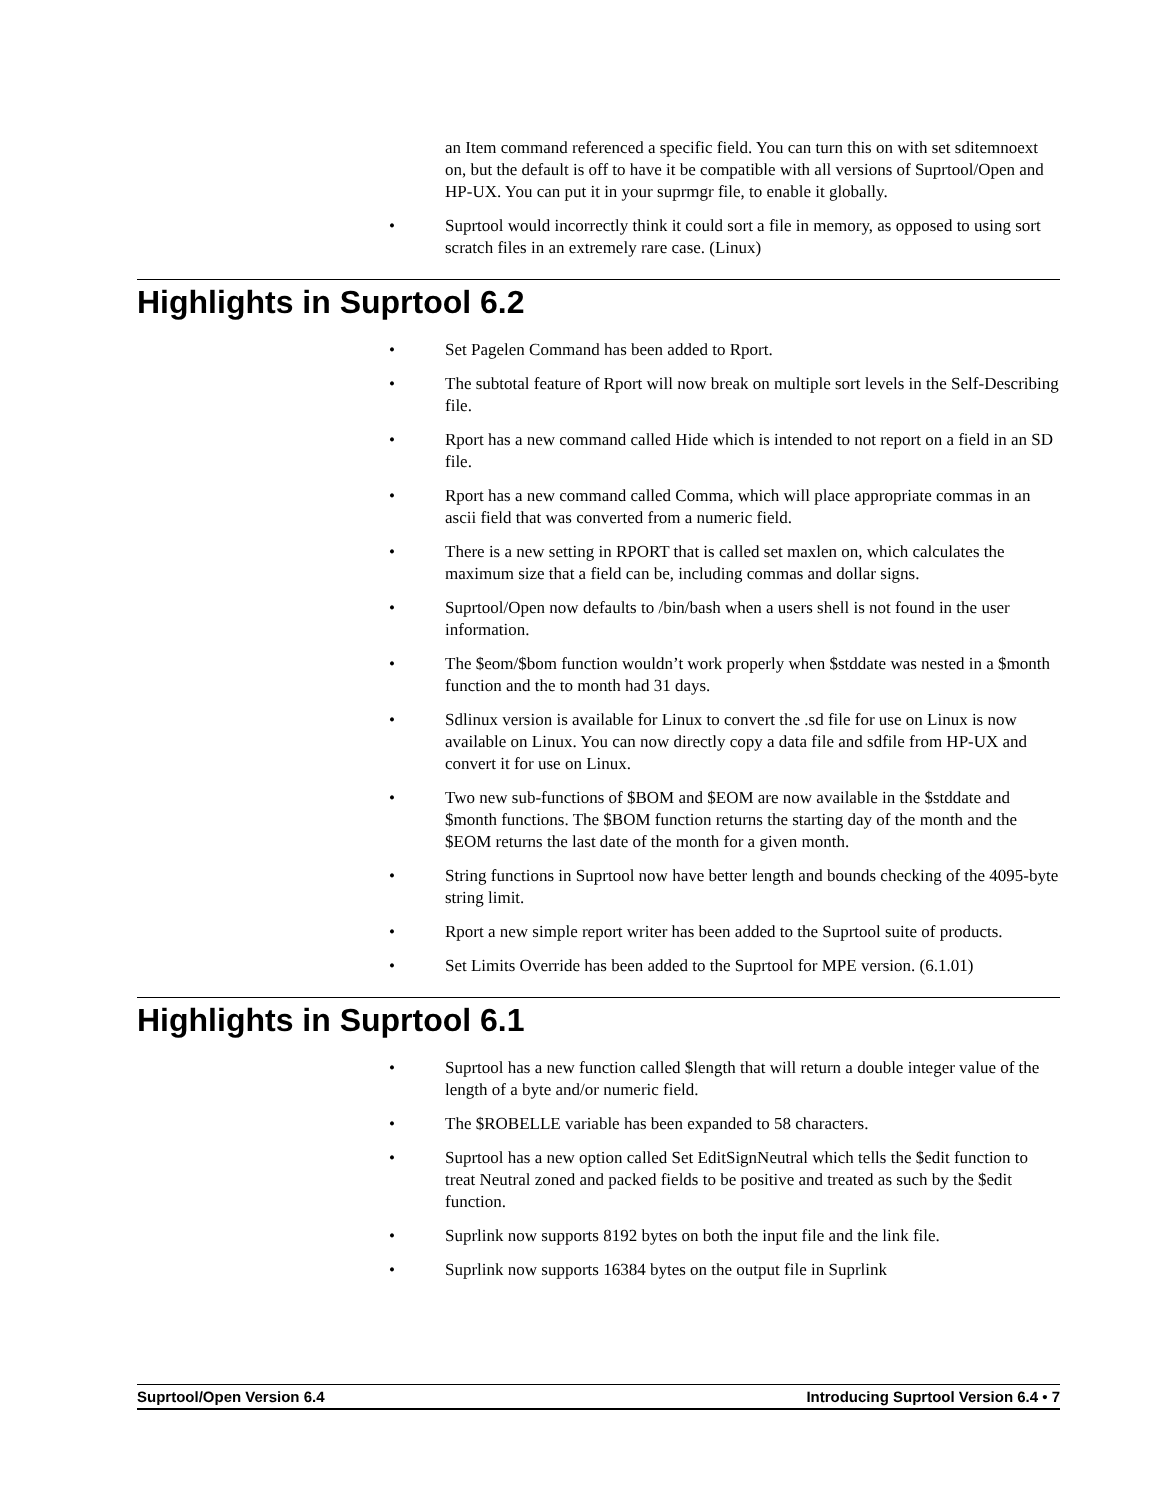an Item command referenced a specific field. You can turn this on with set sditemnoext on, but the default is off to have it be compatible with all versions of Suprtool/Open and HP-UX. You can put it in your suprmgr file, to enable it globally.
• Suprtool would incorrectly think it could sort a file in memory, as opposed to using sort scratch files in an extremely rare case. (Linux)
Highlights in Suprtool 6.2
• Set Pagelen Command has been added to Rport.
• The subtotal feature of Rport will now break on multiple sort levels in the Self-Describing file.
• Rport has a new command called Hide which is intended to not report on a field in an SD file.
• Rport has a new command called Comma, which will place appropriate commas in an ascii field that was converted from a numeric field.
• There is a new setting in RPORT that is called set maxlen on, which calculates the maximum size that a field can be, including commas and dollar signs.
• Suprtool/Open now defaults to /bin/bash when a users shell is not found in the user information.
• The $eom/$bom function wouldn’t work properly when $stddate was nested in a $month function and the to month had 31 days.
• Sdlinux version is available for Linux to convert the .sd file for use on Linux is now available on Linux. You can now directly copy a data file and sdfile from HP-UX and convert it for use on Linux.
• Two new sub-functions of $BOM and $EOM are now available in the $stddate and $month functions. The $BOM function returns the starting day of the month and the $EOM returns the last date of the month for a given month.
• String functions in Suprtool now have better length and bounds checking of the 4095-byte string limit.
• Rport a new simple report writer has been added to the Suprtool suite of products.
• Set Limits Override has been added to the Suprtool for MPE version. (6.1.01)
Highlights in Suprtool 6.1
• Suprtool has a new function called $length that will return a double integer value of the length of a byte and/or numeric field.
• The $ROBELLE variable has been expanded to 58 characters.
• Suprtool has a new option called Set EditSignNeutral which tells the $edit function to treat Neutral zoned and packed fields to be positive and treated as such by the $edit function.
• Suprlink now supports 8192 bytes on both the input file and the link file.
• Suprlink now supports 16384 bytes on the output file in Suprlink
Suprtool/Open Version 6.4 Introducing Suprtool Version 6.4 • 7